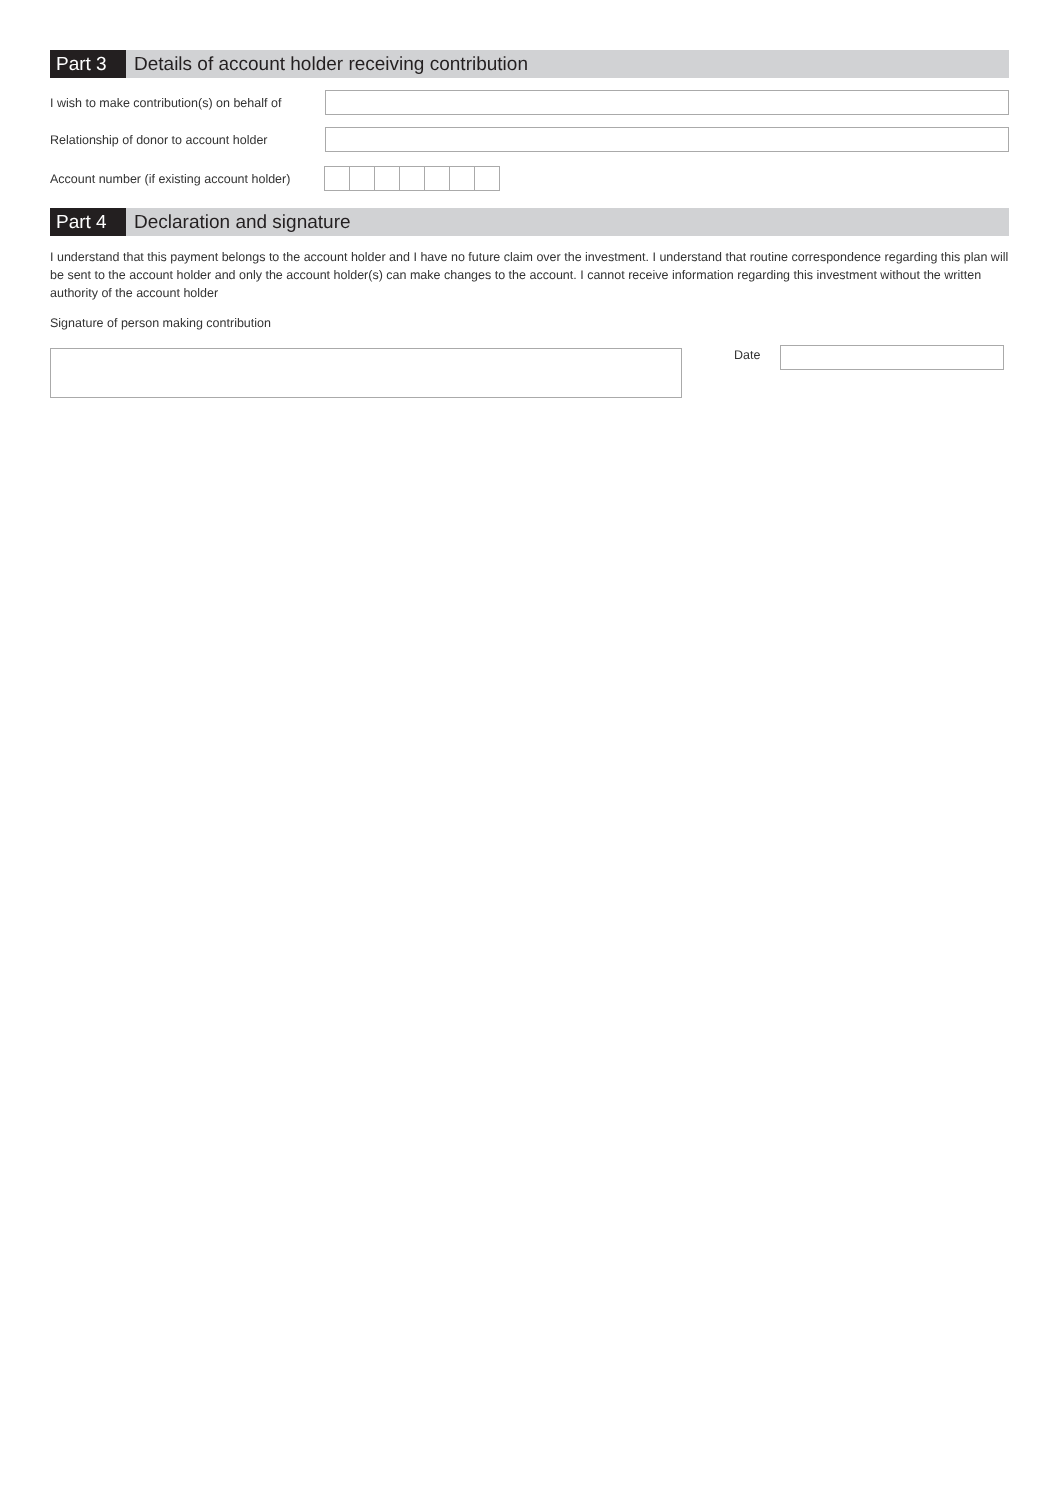Part 3
Details of account holder receiving contribution
I wish to make contribution(s) on behalf of
Relationship of donor to account holder
Account number (if existing account holder)
Part 4
Declaration and signature
I understand that this payment belongs to the account holder and I have no future claim over the investment. I understand that routine correspondence regarding this plan will be sent to the account holder and only the account holder(s) can make changes to the account. I cannot receive information regarding this investment without the written authority of the account holder
Signature of person making contribution
Date